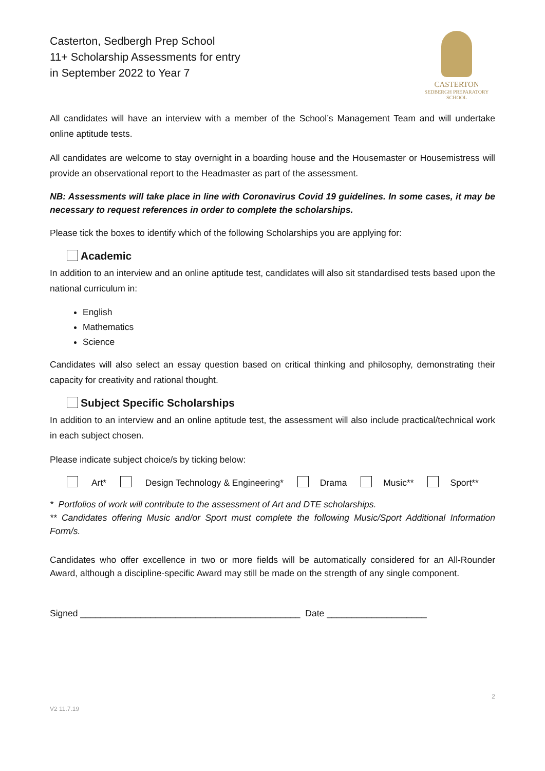Casterton, Sedbergh Prep School
11+ Scholarship Assessments for entry
in September 2022 to Year 7
CASTERTON
SEDBERGH PREPARATORY
SCHOOL
All candidates will have an interview with a member of the School’s Management Team and will undertake online aptitude tests.
All candidates are welcome to stay overnight in a boarding house and the Housemaster or Housemistress will provide an observational report to the Headmaster as part of the assessment.
NB: Assessments will take place in line with Coronavirus Covid 19 guidelines. In some cases, it may be necessary to request references in order to complete the scholarships.
Please tick the boxes to identify which of the following Scholarships you are applying for:
Academic
In addition to an interview and an online aptitude test, candidates will also sit standardised tests based upon the national curriculum in:
English
Mathematics
Science
Candidates will also select an essay question based on critical thinking and philosophy, demonstrating their capacity for creativity and rational thought.
Subject Specific Scholarships
In addition to an interview and an online aptitude test, the assessment will also include practical/technical work in each subject chosen.
Please indicate subject choice/s by ticking below:
Art* Design Technology & Engineering* Drama Music** Sport**
* Portfolios of work will contribute to the assessment of Art and DTE scholarships.
** Candidates offering Music and/or Sport must complete the following Music/Sport Additional Information Form/s.
Candidates who offer excellence in two or more fields will be automatically considered for an All-Rounder Award, although a discipline-specific Award may still be made on the strength of any single component.
Signed ____________________________________________ Date ____________________
2
V2 11.7.19